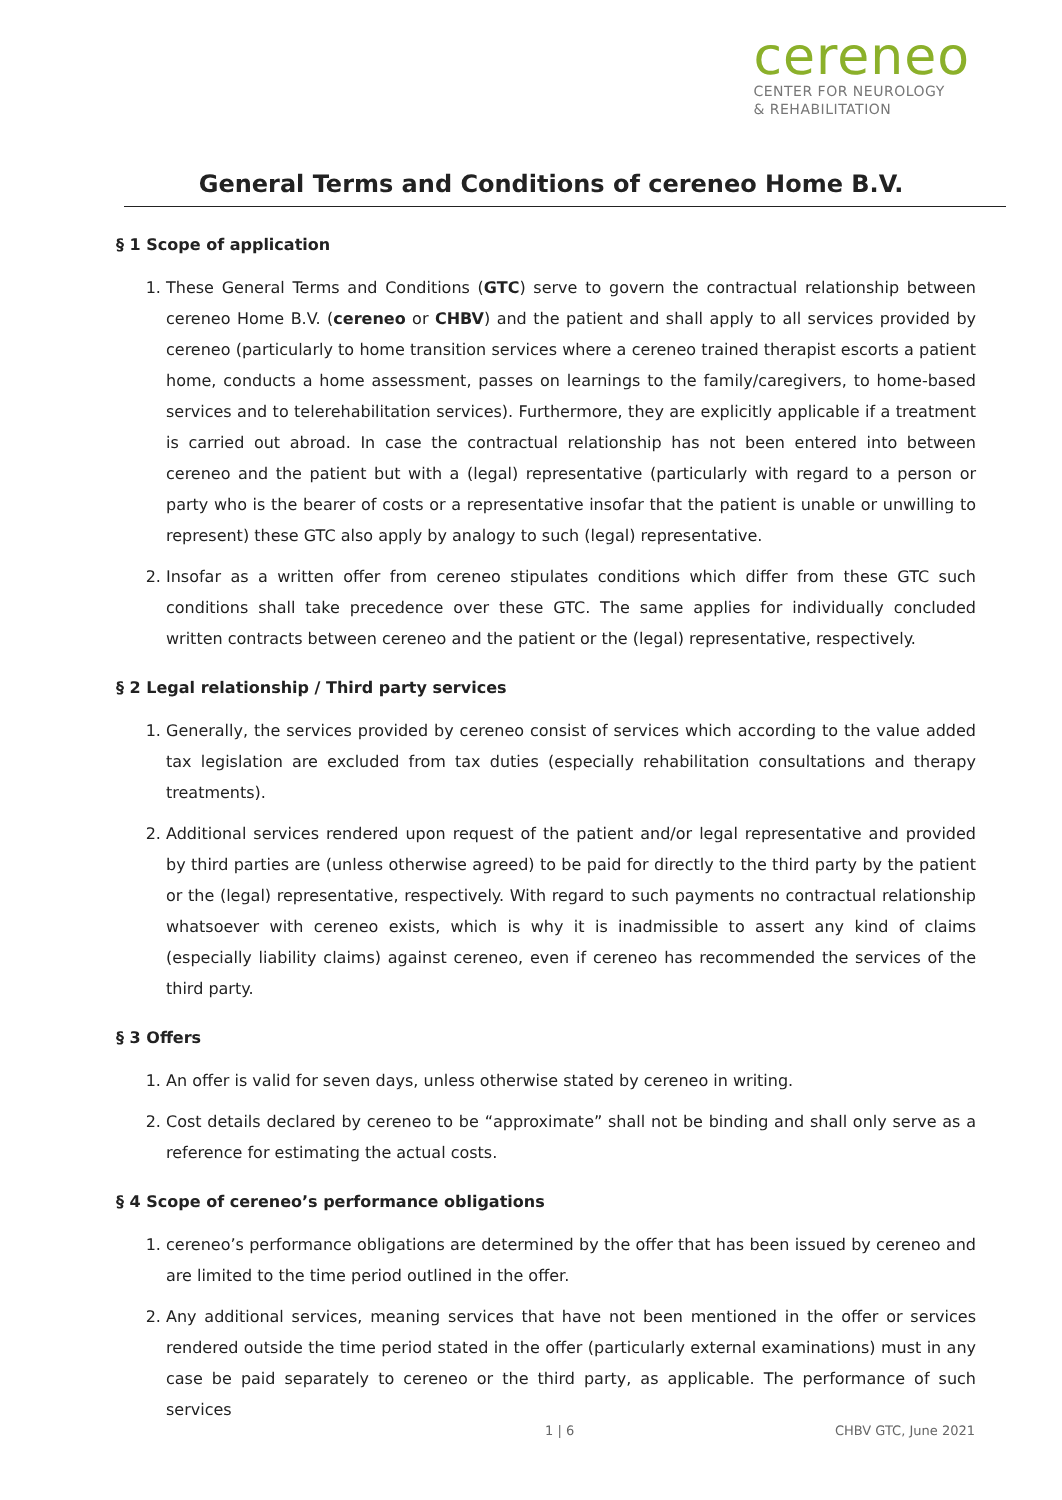cereneo
CENTER FOR NEUROLOGY
& REHABILITATION
General Terms and Conditions of cereneo Home B.V.
§ 1 Scope of application
1. These General Terms and Conditions (GTC) serve to govern the contractual relationship between cereneo Home B.V. (cereneo or CHBV) and the patient and shall apply to all services provided by cereneo (particularly to home transition services where a cereneo trained therapist escorts a patient home, conducts a home assessment, passes on learnings to the family/caregivers, to home-based services and to telerehabilitation services). Furthermore, they are explicitly applicable if a treatment is carried out abroad. In case the contractual relationship has not been entered into between cereneo and the patient but with a (legal) representative (particularly with regard to a person or party who is the bearer of costs or a representative insofar that the patient is unable or unwilling to represent) these GTC also apply by analogy to such (legal) representative.
2. Insofar as a written offer from cereneo stipulates conditions which differ from these GTC such conditions shall take precedence over these GTC. The same applies for individually concluded written contracts between cereneo and the patient or the (legal) representative, respectively.
§ 2 Legal relationship / Third party services
1. Generally, the services provided by cereneo consist of services which according to the value added tax legislation are excluded from tax duties (especially rehabilitation consultations and therapy treatments).
2. Additional services rendered upon request of the patient and/or legal representative and provided by third parties are (unless otherwise agreed) to be paid for directly to the third party by the patient or the (legal) representative, respectively. With regard to such payments no contractual relationship whatsoever with cereneo exists, which is why it is inadmissible to assert any kind of claims (especially liability claims) against cereneo, even if cereneo has recommended the services of the third party.
§ 3 Offers
1. An offer is valid for seven days, unless otherwise stated by cereneo in writing.
2. Cost details declared by cereneo to be “approximate” shall not be binding and shall only serve as a reference for estimating the actual costs.
§ 4 Scope of cereneo’s performance obligations
1. cereneo’s performance obligations are determined by the offer that has been issued by cereneo and are limited to the time period outlined in the offer.
2. Any additional services, meaning services that have not been mentioned in the offer or services rendered outside the time period stated in the offer (particularly external examinations) must in any case be paid separately to cereneo or the third party, as applicable. The performance of such services
1 | 6 CHBV GTC, June 2021